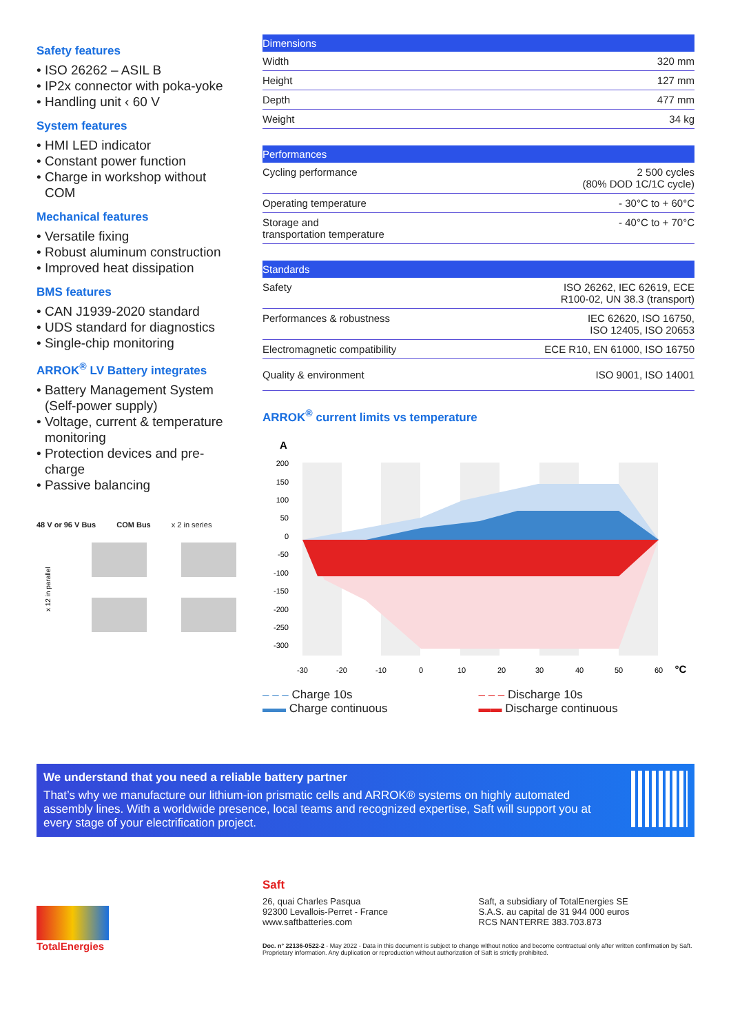Safety features
• ISO 26262 – ASIL B
• IP2x connector with poka-yoke
• Handling unit ‹ 60 V
System features
• HMI LED indicator
• Constant power function
• Charge in workshop without COM
Mechanical features
• Versatile fixing
• Robust aluminum construction
• Improved heat dissipation
BMS features
• CAN J1939-2020 standard
• UDS standard for diagnostics
• Single-chip monitoring
ARROK<sup>®</sup> LV Battery integrates
• Battery Management System (Self-power supply)
• Voltage, current & temperature monitoring
• Protection devices and pre-charge
• Passive balancing
48 V or 96 V Bus COM Bus x 2 in series
x 12 in parallel
| Dimensions | |
| --- | --- |
| Width | 320 mm |
| Height | 127 mm |
| Depth | 477 mm |
| Weight | 34 kg |
| Performances | |
| --- | --- |
| Cycling performance | 2 500 cycles (80% DOD 1C/1C cycle) |
| Operating temperature | - 30°C to + 60°C |
| Storage and transportation temperature | - 40°C to + 70°C |
| Standards | |
| --- | --- |
| Safety | ISO 26262, IEC 62619, ECE R100-02, UN 38.3 (transport) |
| Performances & robustness | IEC 62620, ISO 16750, ISO 12405, ISO 20653 |
| Electromagnetic compatibility | ECE R10, EN 61000, ISO 16750 |
| Quality & environment | ISO 9001, ISO 14001 |
ARROK<sup>®</sup> current limits vs temperature
A
200
150
100
50
0
-50
-100
-150
-200
-250
-300
-30
-20
-10
0
10
20
30
40
50
60
°C
‒ ‒ ‒ Charge 10s
▬▬ Charge continuous
‒ ‒ ‒ Discharge 10s
▬▬ Discharge continuous
We understand that you need a reliable battery partner
That’s why we manufacture our lithium-ion prismatic cells and ARROK® systems on highly automated assembly lines. With a worldwide presence, local teams and recognized expertise, Saft will support you at every stage of your electrification project.
TotalEnergies
Saft
26, quai Charles Pasqua
92300 Levallois-Perret - France
www.saftbatteries.com
Saft, a subsidiary of TotalEnergies SE
S.A.S. au capital de 31 944 000 euros
RCS NANTERRE 383.703.873
Doc. n° 22136-0522-2 - May 2022 - Data in this document is subject to change without notice and become contractual only after written confirmation by Saft. Proprietary information. Any duplication or reproduction without authorization of Saft is strictly prohibited.